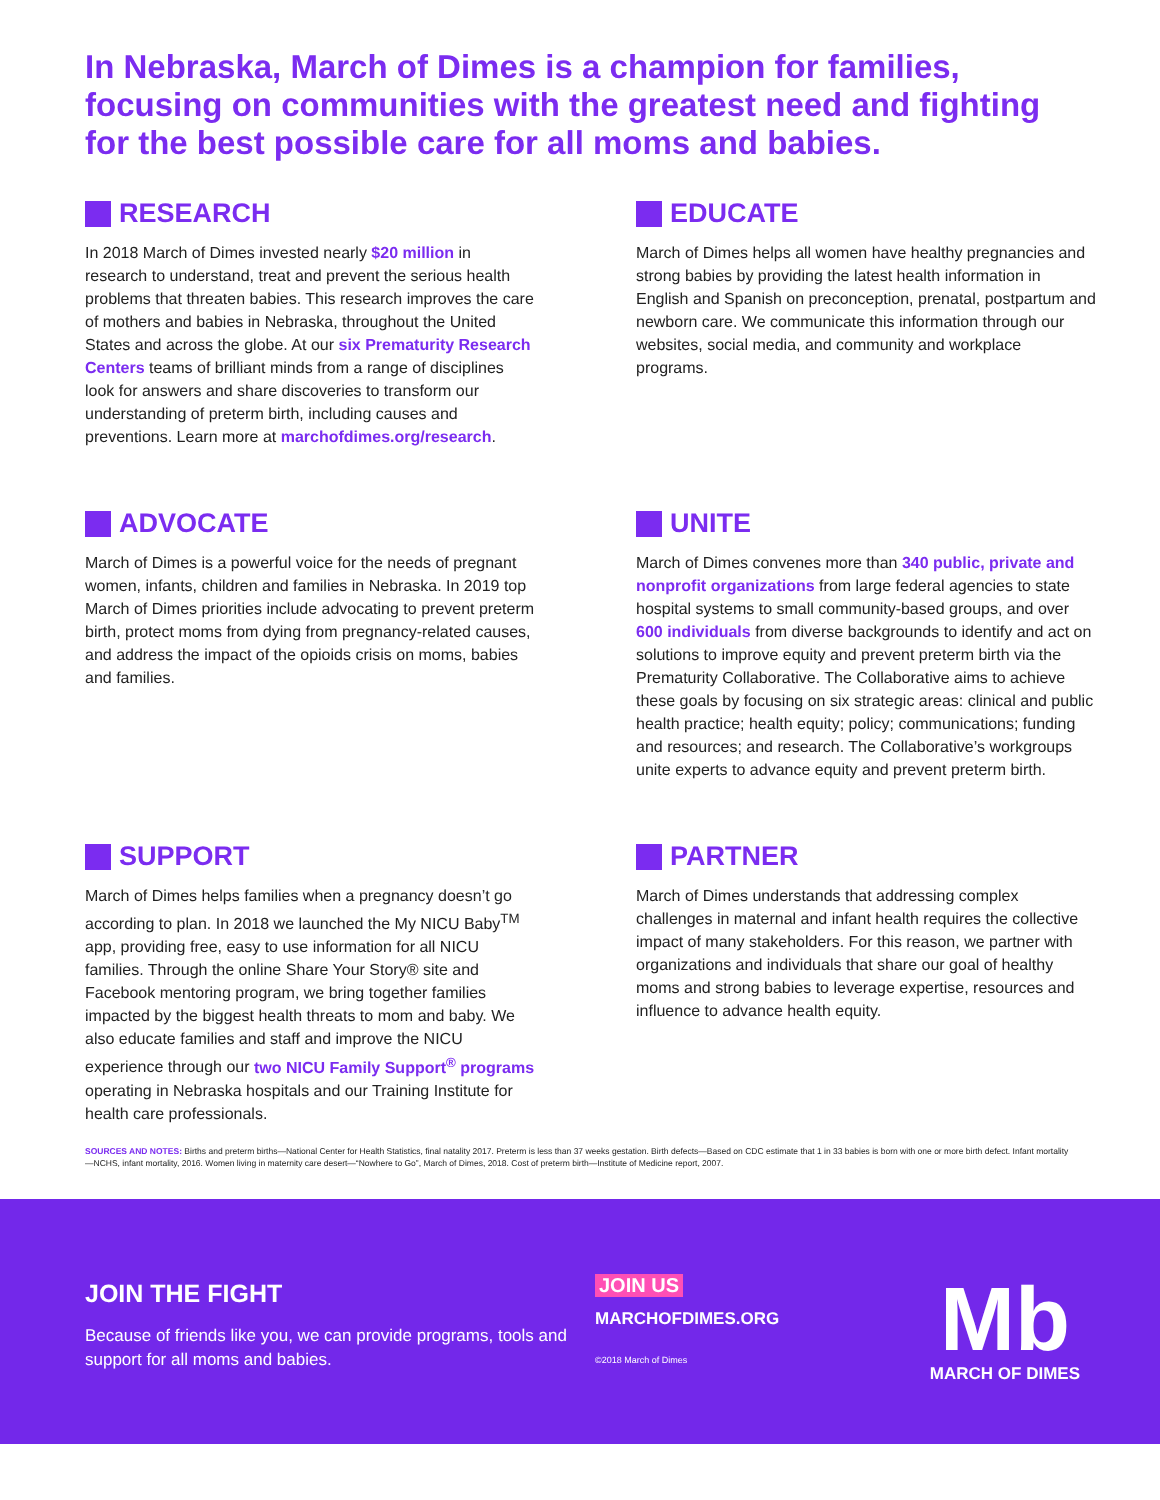In Nebraska, March of Dimes is a champion for families, focusing on communities with the greatest need and fighting for the best possible care for all moms and babies.
RESEARCH
In 2018 March of Dimes invested nearly $20 million in research to understand, treat and prevent the serious health problems that threaten babies. This research improves the care of mothers and babies in Nebraska, throughout the United States and across the globe. At our six Prematurity Research Centers teams of brilliant minds from a range of disciplines look for answers and share discoveries to transform our understanding of preterm birth, including causes and preventions. Learn more at marchofdimes.org/research.
EDUCATE
March of Dimes helps all women have healthy pregnancies and strong babies by providing the latest health information in English and Spanish on preconception, prenatal, postpartum and newborn care. We communicate this information through our websites, social media, and community and workplace programs.
ADVOCATE
March of Dimes is a powerful voice for the needs of pregnant women, infants, children and families in Nebraska. In 2019 top March of Dimes priorities include advocating to prevent preterm birth, protect moms from dying from pregnancy-related causes, and address the impact of the opioids crisis on moms, babies and families.
UNITE
March of Dimes convenes more than 340 public, private and nonprofit organizations from large federal agencies to state hospital systems to small community-based groups, and over 600 individuals from diverse backgrounds to identify and act on solutions to improve equity and prevent preterm birth via the Prematurity Collaborative. The Collaborative aims to achieve these goals by focusing on six strategic areas: clinical and public health practice; health equity; policy; communications; funding and resources; and research. The Collaborative’s workgroups unite experts to advance equity and prevent preterm birth.
SUPPORT
March of Dimes helps families when a pregnancy doesn’t go according to plan. In 2018 we launched the My NICU Baby<sup>TM</sup> app, providing free, easy to use information for all NICU families. Through the online Share Your Story® site and Facebook mentoring program, we bring together families impacted by the biggest health threats to mom and baby. We also educate families and staff and improve the NICU experience through our two NICU Family Support<sup>®</sup> programs operating in Nebraska hospitals and our Training Institute for health care professionals.
PARTNER
March of Dimes understands that addressing complex challenges in maternal and infant health requires the collective impact of many stakeholders. For this reason, we partner with organizations and individuals that share our goal of healthy moms and strong babies to leverage expertise, resources and influence to advance health equity.
SOURCES AND NOTES: Births and preterm births—National Center for Health Statistics, final natality 2017. Preterm is less than 37 weeks gestation. Birth defects—Based on CDC estimate that 1 in 33 babies is born with one or more birth defect. Infant mortality—NCHS, infant mortality, 2016. Women living in maternity care desert—“Nowhere to Go”, March of Dimes, 2018. Cost of preterm birth—Institute of Medicine report, 2007.
JOIN THE FIGHT
Because of friends like you, we can provide programs, tools and support for all moms and babies.
JOIN US
MARCHOFDIMES.ORG
©2018 March of Dimes
Mb
MARCH OF DIMES